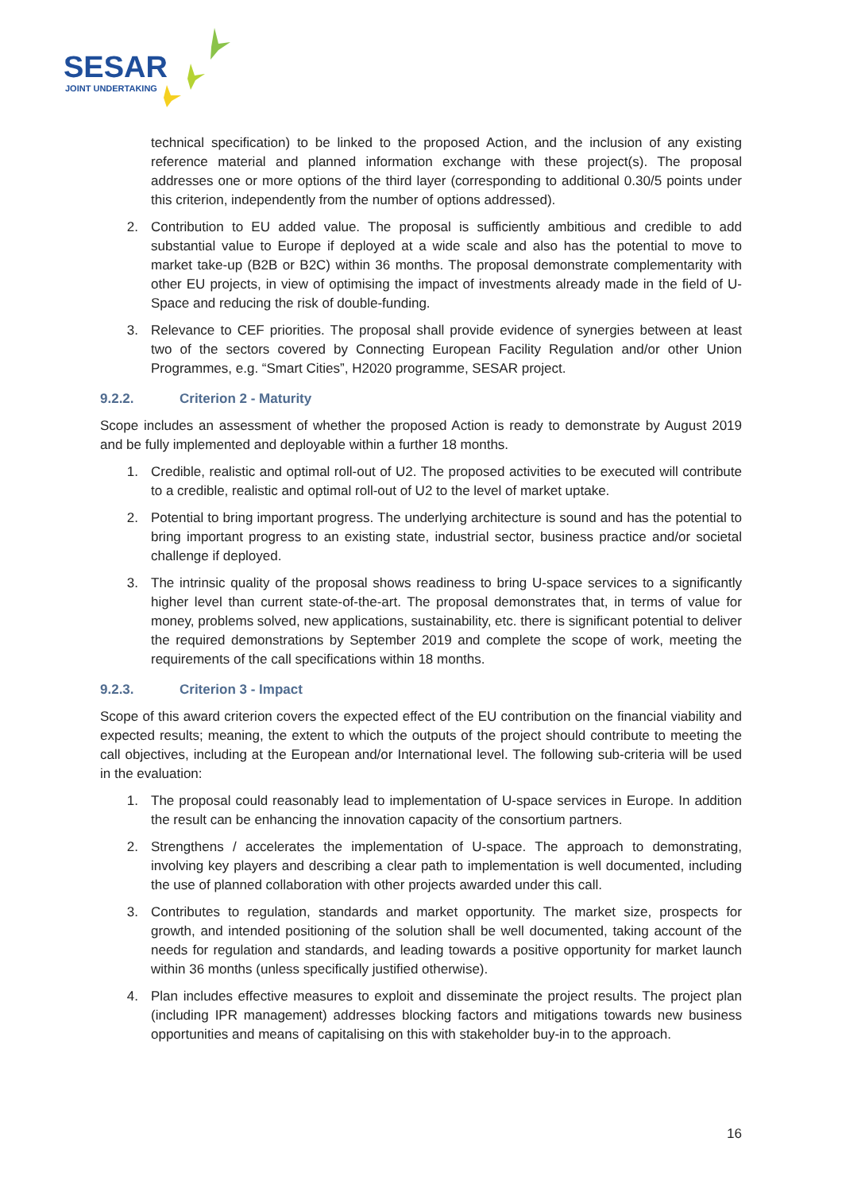SESAR
JOINT UNDERTAKING
technical specification) to be linked to the proposed Action, and the inclusion of any existing reference material and planned information exchange with these project(s). The proposal addresses one or more options of the third layer (corresponding to additional 0.30/5 points under this criterion, independently from the number of options addressed).
2. Contribution to EU added value. The proposal is sufficiently ambitious and credible to add substantial value to Europe if deployed at a wide scale and also has the potential to move to market take-up (B2B or B2C) within 36 months. The proposal demonstrate complementarity with other EU projects, in view of optimising the impact of investments already made in the field of U-Space and reducing the risk of double-funding.
3. Relevance to CEF priorities. The proposal shall provide evidence of synergies between at least two of the sectors covered by Connecting European Facility Regulation and/or other Union Programmes, e.g. “Smart Cities”, H2020 programme, SESAR project.
9.2.2. Criterion 2 - Maturity
Scope includes an assessment of whether the proposed Action is ready to demonstrate by August 2019 and be fully implemented and deployable within a further 18 months.
1. Credible, realistic and optimal roll-out of U2. The proposed activities to be executed will contribute to a credible, realistic and optimal roll-out of U2 to the level of market uptake.
2. Potential to bring important progress. The underlying architecture is sound and has the potential to bring important progress to an existing state, industrial sector, business practice and/or societal challenge if deployed.
3. The intrinsic quality of the proposal shows readiness to bring U-space services to a significantly higher level than current state-of-the-art. The proposal demonstrates that, in terms of value for money, problems solved, new applications, sustainability, etc. there is significant potential to deliver the required demonstrations by September 2019 and complete the scope of work, meeting the requirements of the call specifications within 18 months.
9.2.3. Criterion 3 - Impact
Scope of this award criterion covers the expected effect of the EU contribution on the financial viability and expected results; meaning, the extent to which the outputs of the project should contribute to meeting the call objectives, including at the European and/or International level. The following sub-criteria will be used in the evaluation:
1. The proposal could reasonably lead to implementation of U-space services in Europe. In addition the result can be enhancing the innovation capacity of the consortium partners.
2. Strengthens / accelerates the implementation of U-space. The approach to demonstrating, involving key players and describing a clear path to implementation is well documented, including the use of planned collaboration with other projects awarded under this call.
3. Contributes to regulation, standards and market opportunity. The market size, prospects for growth, and intended positioning of the solution shall be well documented, taking account of the needs for regulation and standards, and leading towards a positive opportunity for market launch within 36 months (unless specifically justified otherwise).
4. Plan includes effective measures to exploit and disseminate the project results. The project plan (including IPR management) addresses blocking factors and mitigations towards new business opportunities and means of capitalising on this with stakeholder buy-in to the approach.
16